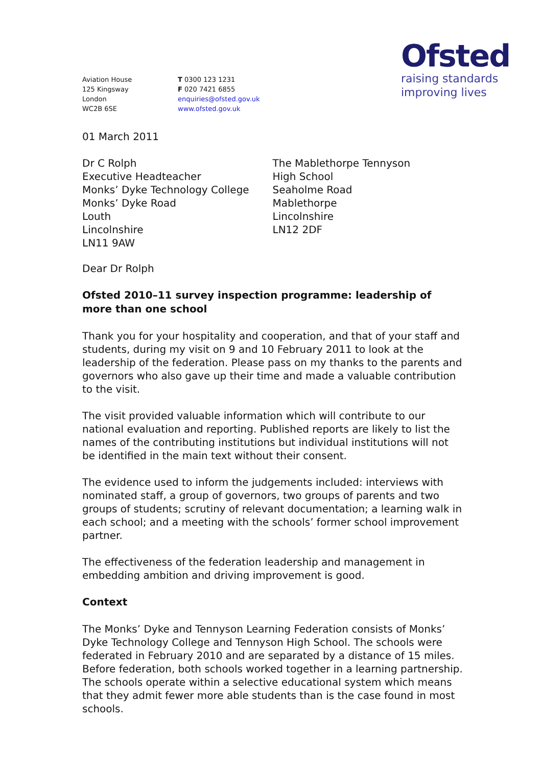Aviation House
125 Kingsway
London
WC2B 6SE
T 0300 123 1231
F 020 7421 6855
enquiries@ofsted.gov.uk
www.ofsted.gov.uk
Ofsted
raising standards
improving lives
01 March 2011
Dr C Rolph
Executive Headteacher
Monks’ Dyke Technology College
Monks’ Dyke Road
Louth
Lincolnshire
LN11 9AW
The Mablethorpe Tennyson
High School
Seaholme Road
Mablethorpe
Lincolnshire
LN12 2DF
Dear Dr Rolph
Ofsted 2010–11 survey inspection programme: leadership of more than one school
Thank you for your hospitality and cooperation, and that of your staff and students, during my visit on 9 and 10 February 2011 to look at the leadership of the federation. Please pass on my thanks to the parents and governors who also gave up their time and made a valuable contribution to the visit.
The visit provided valuable information which will contribute to our national evaluation and reporting. Published reports are likely to list the names of the contributing institutions but individual institutions will not be identified in the main text without their consent.
The evidence used to inform the judgements included: interviews with nominated staff, a group of governors, two groups of parents and two groups of students; scrutiny of relevant documentation; a learning walk in each school; and a meeting with the schools’ former school improvement partner.
The effectiveness of the federation leadership and management in embedding ambition and driving improvement is good.
Context
The Monks’ Dyke and Tennyson Learning Federation consists of Monks’ Dyke Technology College and Tennyson High School. The schools were federated in February 2010 and are separated by a distance of 15 miles. Before federation, both schools worked together in a learning partnership. The schools operate within a selective educational system which means that they admit fewer more able students than is the case found in most schools.